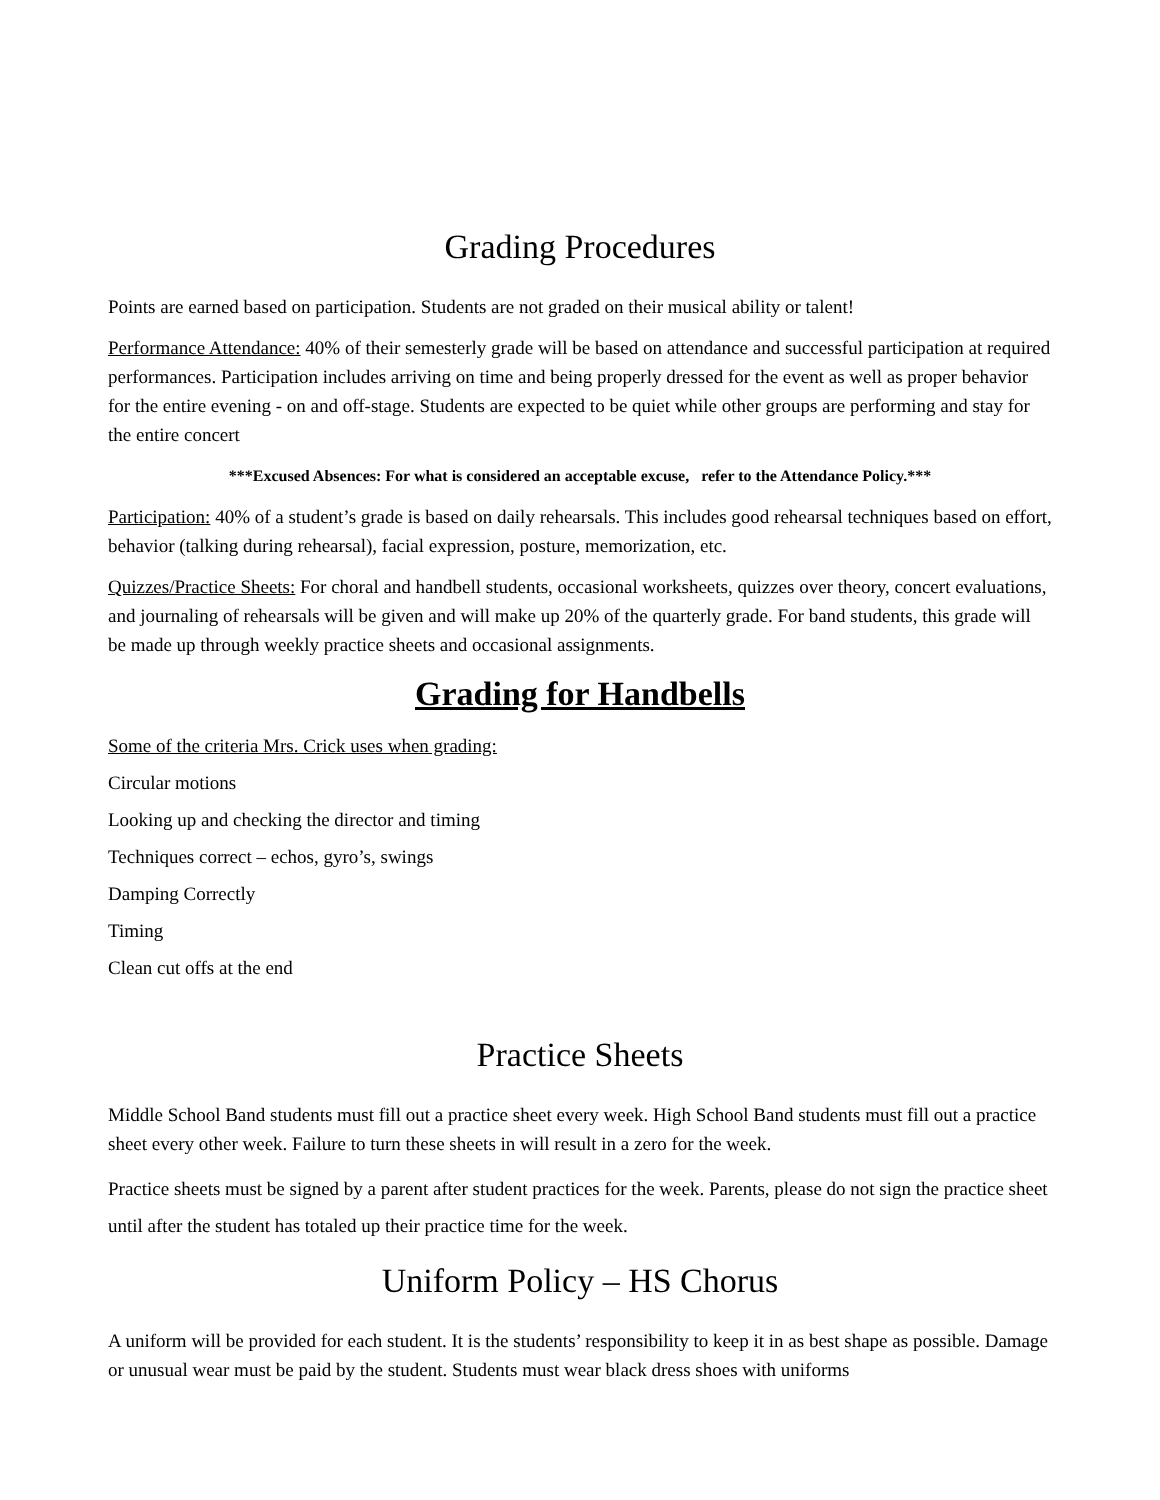Grading Procedures
Points are earned based on participation. Students are not graded on their musical ability or talent!
Performance Attendance: 40% of their semesterly grade will be based on attendance and successful participation at required performances. Participation includes arriving on time and being properly dressed for the event as well as proper behavior for the entire evening - on and off-stage. Students are expected to be quiet while other groups are performing and stay for the entire concert
***Excused Absences: For what is considered an acceptable excuse, refer to the Attendance Policy.***
Participation: 40% of a student’s grade is based on daily rehearsals. This includes good rehearsal techniques based on effort, behavior (talking during rehearsal), facial expression, posture, memorization, etc.
Quizzes/Practice Sheets: For choral and handbell students, occasional worksheets, quizzes over theory, concert evaluations, and journaling of rehearsals will be given and will make up 20% of the quarterly grade. For band students, this grade will be made up through weekly practice sheets and occasional assignments.
Grading for Handbells
Some of the criteria Mrs. Crick uses when grading:
Circular motions
Looking up and checking the director and timing
Techniques correct – echos, gyro’s, swings
Damping Correctly
Timing
Clean cut offs at the end
Practice Sheets
Middle School Band students must fill out a practice sheet every week. High School Band students must fill out a practice sheet every other week. Failure to turn these sheets in will result in a zero for the week.
Practice sheets must be signed by a parent after student practices for the week. Parents, please do not sign the practice sheet until after the student has totaled up their practice time for the week.
Uniform Policy – HS Chorus
A uniform will be provided for each student. It is the students’ responsibility to keep it in as best shape as possible. Damage or unusual wear must be paid by the student. Students must wear black dress shoes with uniforms